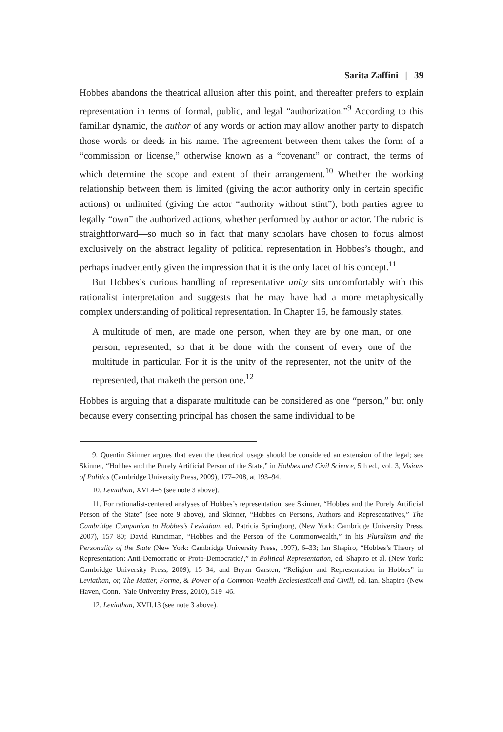Sarita Zaffini | 39
Hobbes abandons the theatrical allusion after this point, and thereafter prefers to explain representation in terms of formal, public, and legal “authorization.”<sup>9</sup> According to this familiar dynamic, the author of any words or action may allow another party to dispatch those words or deeds in his name. The agreement between them takes the form of a “commission or license,” otherwise known as a “covenant” or contract, the terms of which determine the scope and extent of their arrangement.<sup>10</sup> Whether the working relationship between them is limited (giving the actor authority only in certain specific actions) or unlimited (giving the actor “authority without stint”), both parties agree to legally “own” the authorized actions, whether performed by author or actor. The rubric is straightforward—so much so in fact that many scholars have chosen to focus almost exclusively on the abstract legality of political representation in Hobbes’s thought, and perhaps inadvertently given the impression that it is the only facet of his concept.<sup>11</sup>
But Hobbes’s curious handling of representative unity sits uncomfortably with this rationalist interpretation and suggests that he may have had a more metaphysically complex understanding of political representation. In Chapter 16, he famously states,
A multitude of men, are made one person, when they are by one man, or one person, represented; so that it be done with the consent of every one of the multitude in particular. For it is the unity of the representer, not the unity of the represented, that maketh the person one.<sup>12</sup>
Hobbes is arguing that a disparate multitude can be considered as one “person,” but only because every consenting principal has chosen the same individual to be
9. Quentin Skinner argues that even the theatrical usage should be considered an extension of the legal; see Skinner, “Hobbes and the Purely Artificial Person of the State,” in Hobbes and Civil Science, 5th ed., vol. 3, Visions of Politics (Cambridge University Press, 2009), 177–208, at 193–94.
10. Leviathan, XVI.4–5 (see note 3 above).
11. For rationalist-centered analyses of Hobbes’s representation, see Skinner, “Hobbes and the Purely Artificial Person of the State” (see note 9 above), and Skinner, “Hobbes on Persons, Authors and Representatives,” The Cambridge Companion to Hobbes’s Leviathan, ed. Patricia Springborg, (New York: Cambridge University Press, 2007), 157–80; David Runciman, “Hobbes and the Person of the Commonwealth,” in his Pluralism and the Personality of the State (New York: Cambridge University Press, 1997), 6–33; Ian Shapiro, “Hobbes’s Theory of Representation: Anti-Democratic or Proto-Democratic?,” in Political Representation, ed. Shapiro et al. (New York: Cambridge University Press, 2009), 15–34; and Bryan Garsten, “Religion and Representation in Hobbes” in Leviathan, or, The Matter, Forme, & Power of a Common-Wealth Ecclesiasticall and Civill, ed. Ian. Shapiro (New Haven, Conn.: Yale University Press, 2010), 519–46.
12. Leviathan, XVII.13 (see note 3 above).